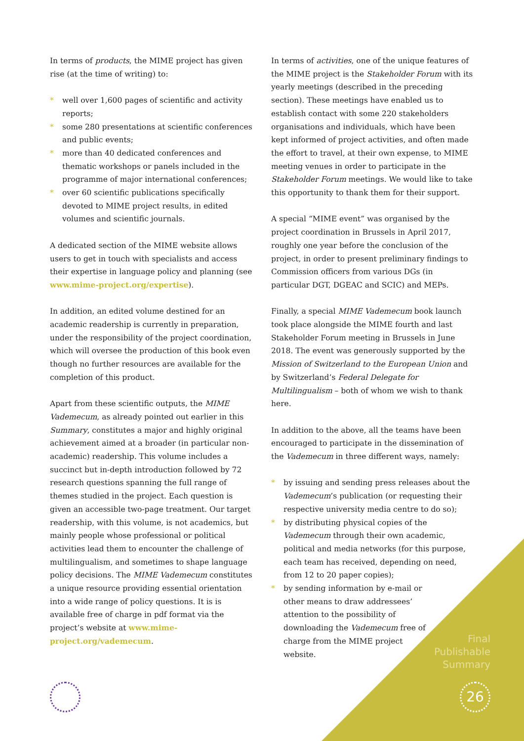In terms of products, the MIME project has given rise (at the time of writing) to:
* well over 1,600 pages of scientific and activity reports;
* some 280 presentations at scientific conferences and public events;
* more than 40 dedicated conferences and thematic workshops or panels included in the programme of major international conferences;
* over 60 scientific publications specifically devoted to MIME project results, in edited volumes and scientific journals.
A dedicated section of the MIME website allows users to get in touch with specialists and access their expertise in language policy and planning (see www.mime-project.org/expertise).
In addition, an edited volume destined for an academic readership is currently in preparation, under the responsibility of the project coordination, which will oversee the production of this book even though no further resources are available for the completion of this product.
Apart from these scientific outputs, the MIME Vademecum, as already pointed out earlier in this Summary, constitutes a major and highly original achievement aimed at a broader (in particular non-academic) readership. This volume includes a succinct but in-depth introduction followed by 72 research questions spanning the full range of themes studied in the project. Each question is given an accessible two-page treatment. Our target readership, with this volume, is not academics, but mainly people whose professional or political activities lead them to encounter the challenge of multilingualism, and sometimes to shape language policy decisions. The MIME Vademecum constitutes a unique resource providing essential orientation into a wide range of policy questions. It is is available free of charge in pdf format via the project’s website at www.mime-project.org/vademecum.
In terms of activities, one of the unique features of the MIME project is the Stakeholder Forum with its yearly meetings (described in the preceding section). These meetings have enabled us to establish contact with some 220 stakeholders organisations and individuals, which have been kept informed of project activities, and often made the effort to travel, at their own expense, to MIME meeting venues in order to participate in the Stakeholder Forum meetings. We would like to take this opportunity to thank them for their support.
A special “MIME event” was organised by the project coordination in Brussels in April 2017, roughly one year before the conclusion of the project, in order to present preliminary findings to Commission officers from various DGs (in particular DGT, DGEAC and SCIC) and MEPs.
Finally, a special MIME Vademecum book launch took place alongside the MIME fourth and last Stakeholder Forum meeting in Brussels in June 2018. The event was generously supported by the Mission of Switzerland to the European Union and by Switzerland’s Federal Delegate for Multilingualism – both of whom we wish to thank here.
In addition to the above, all the teams have been encouraged to participate in the dissemination of the Vademecum in three different ways, namely:
* by issuing and sending press releases about the Vademecum’s publication (or requesting their respective university media centre to do so);
* by distributing physical copies of the Vademecum through their own academic, political and media networks (for this purpose, each team has received, depending on need, from 12 to 20 paper copies);
* by sending information by e-mail or other means to draw addressees’ attention to the possibility of downloading the Vademecum free of charge from the MIME project website.
Final
Publishable
Summary
26